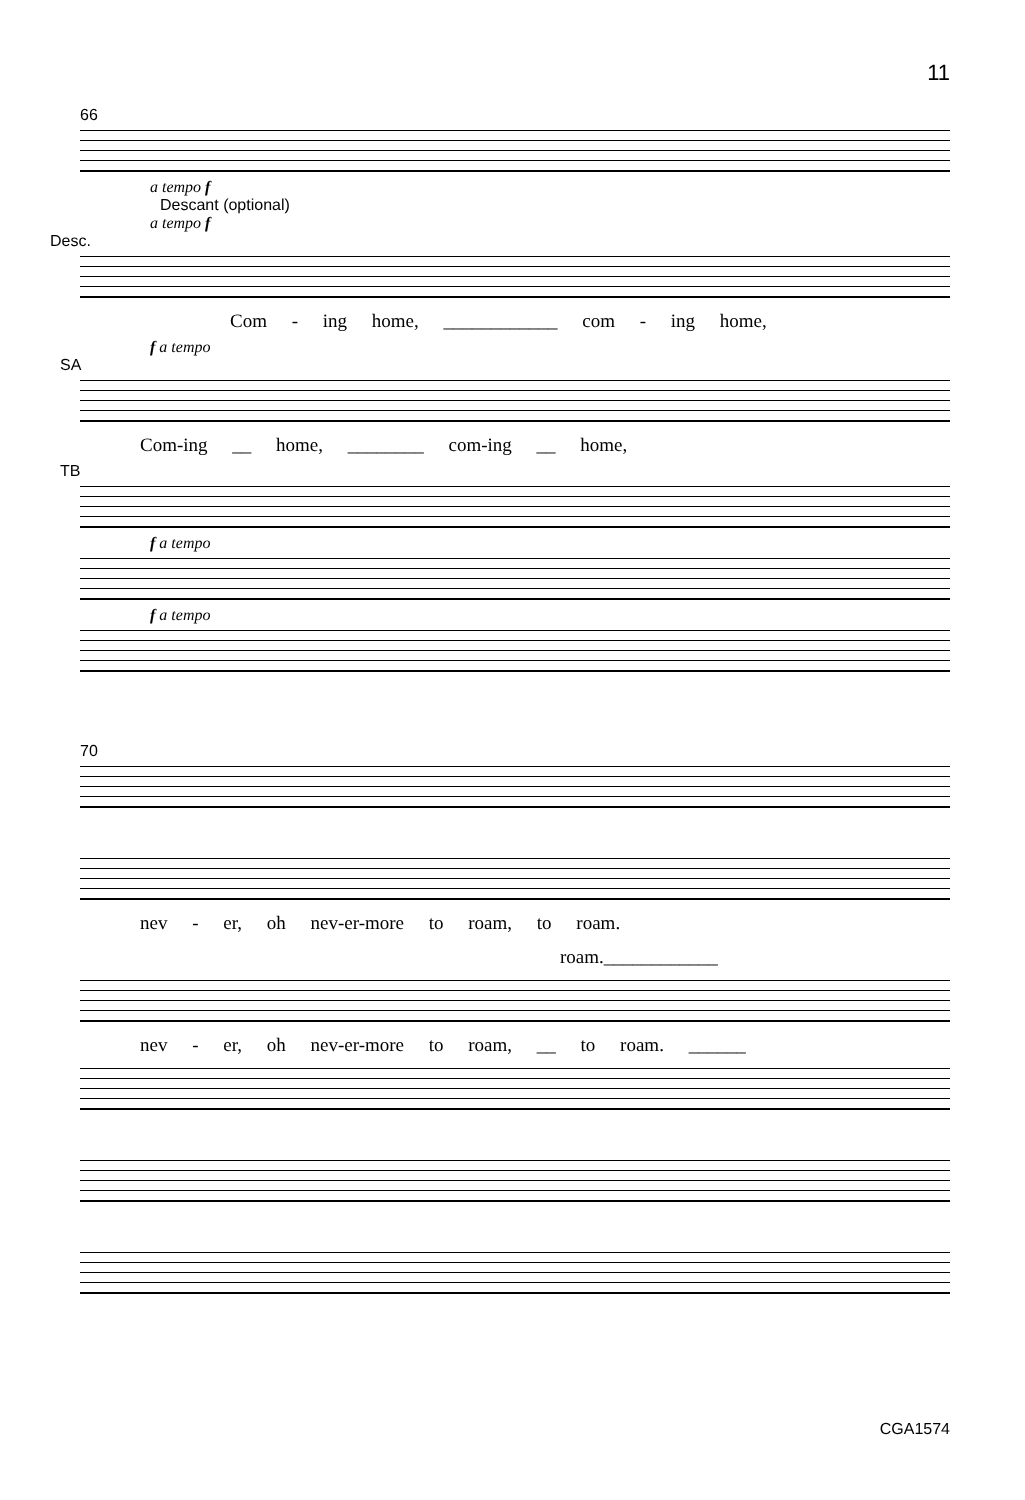11
66
a tempo f
Descant (optional)
a tempo f
Desc.
Com - ing home, ____________ com - ing home,
f a tempo
SA
Com-ing __ home, ________ com-ing __ home,
TB
f a tempo
f a tempo
70
nev - er, oh nev-er-more to roam, to roam.
roam.____________
nev - er, oh nev-er-more to roam, __ to roam. ______
CGA1574